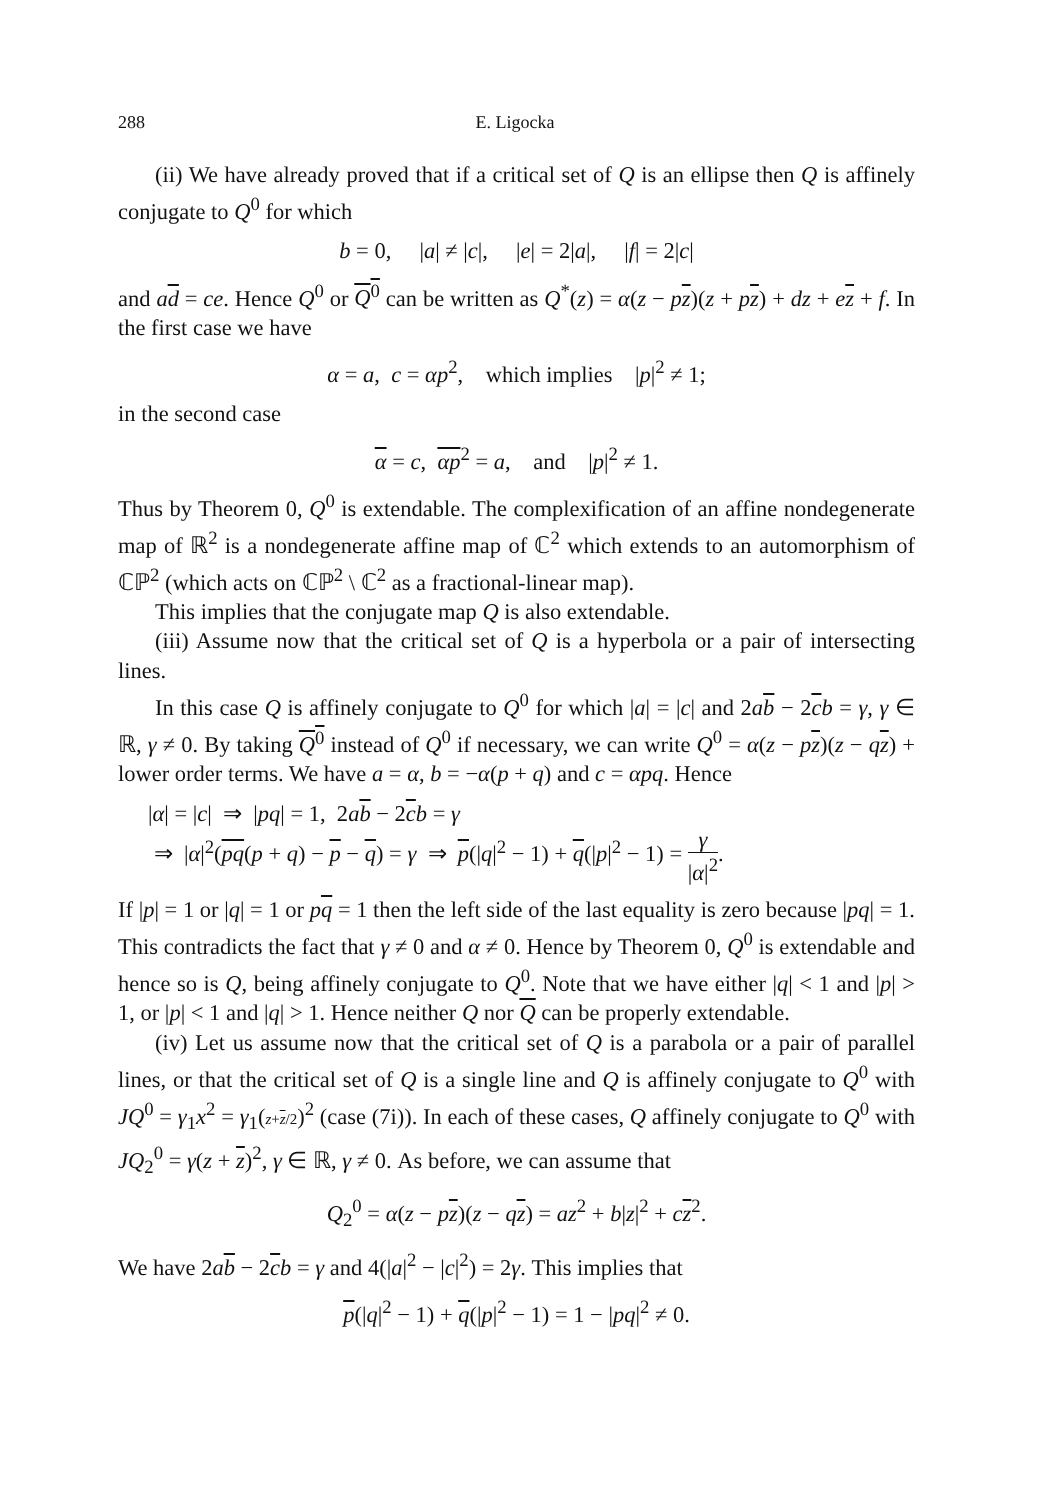288 E. Ligocka
(ii) We have already proved that if a critical set of Q is an ellipse then Q is affinely conjugate to Q<sup>0</sup> for which
b = 0, |a| ≠ |c|, |e| = 2|a|, |f| = 2|c|
and ad = ce. Hence Q<sup>0</sup> or Q<sup>0</sup> can be written as Q<sup>*</sup>(z) = α(z − pz)(z + pz) + dz + ez + f. In the first case we have
α = a, c = αp<sup>2</sup>, which implies |p|<sup>2</sup> ≠ 1;
in the second case
α = c, αp<sup>2</sup> = a, and |p|<sup>2</sup> ≠ 1.
Thus by Theorem 0, Q<sup>0</sup> is extendable. The complexification of an affine nondegenerate map of ℝ<sup>2</sup> is a nondegenerate affine map of ℂ<sup>2</sup> which extends to an automorphism of ℂℙ<sup>2</sup> (which acts on ℂℙ<sup>2</sup> \ ℂ<sup>2</sup> as a fractional-linear map).
This implies that the conjugate map Q is also extendable.
(iii) Assume now that the critical set of Q is a hyperbola or a pair of intersecting lines.
In this case Q is affinely conjugate to Q<sup>0</sup> for which |a| = |c| and 2ab − 2cb = γ, γ ∈ ℝ, γ ≠ 0. By taking Q<sup>0</sup> instead of Q<sup>0</sup> if necessary, we can write Q<sup>0</sup> = α(z − pz)(z − qz) + lower order terms. We have a = α, b = −α(p + q) and c = αpq. Hence
|α| = |c| ⇒ |pq| = 1, 2ab − 2cb = γ
⇒ |α|<sup>2</sup>(pq(p + q) − p − q) = γ ⇒ p(|q|<sup>2</sup> − 1) + q(|p|<sup>2</sup> − 1) = γ |α|<sup>2</sup>.
If |p| = 1 or |q| = 1 or pq = 1 then the left side of the last equality is zero because |pq| = 1. This contradicts the fact that γ ≠ 0 and α ≠ 0. Hence by Theorem 0, Q<sup>0</sup> is extendable and hence so is Q, being affinely conjugate to Q<sup>0</sup>. Note that we have either |q| < 1 and |p| > 1, or |p| < 1 and |q| > 1. Hence neither Q nor Q can be properly extendable.
(iv) Let us assume now that the critical set of Q is a parabola or a pair of parallel lines, or that the critical set of Q is a single line and Q is affinely conjugate to Q<sup>0</sup> with JQ<sup>0</sup> = γ<sub>1</sub>x<sup>2</sup> = γ<sub>1</sub>(z+z/2)<sup>2</sup> (case (7i)). In each of these cases, Q affinely conjugate to Q<sup>0</sup> with JQ<sub>2</sub><sup>0</sup> = γ(z + z)<sup>2</sup>, γ ∈ ℝ, γ ≠ 0. As before, we can assume that
Q<sub>2</sub><sup>0</sup> = α(z − pz)(z − qz) = az<sup>2</sup> + b|z|<sup>2</sup> + cz<sup>2</sup>.
We have 2ab − 2cb = γ and 4(|a|<sup>2</sup> − |c|<sup>2</sup>) = 2γ. This implies that
p(|q|<sup>2</sup> − 1) + q(|p|<sup>2</sup> − 1) = 1 − |pq|<sup>2</sup> ≠ 0.